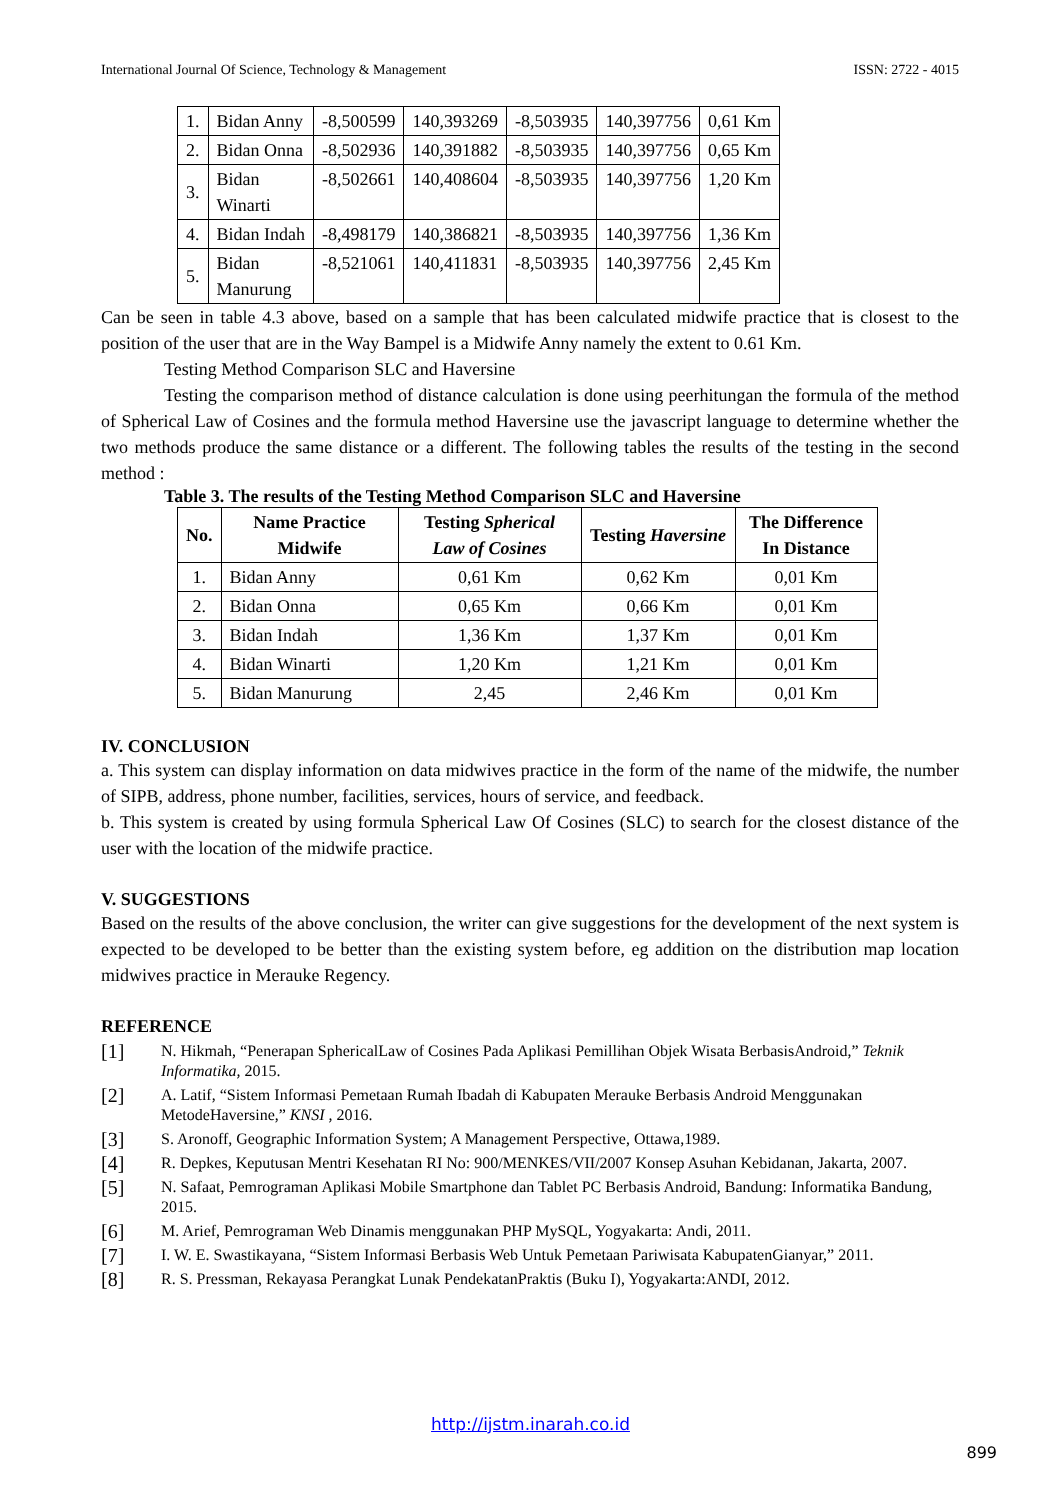International Journal Of Science, Technology & Management ISSN: 2722 - 4015
| 1. | Bidan Anny | -8,500599 | 140,393269 | -8,503935 | 140,397756 | 0,61 Km |
| 2. | Bidan Onna | -8,502936 | 140,391882 | -8,503935 | 140,397756 | 0,65 Km |
| 3. | Bidan Winarti | -8,502661 | 140,408604 | -8,503935 | 140,397756 | 1,20 Km |
| 4. | Bidan Indah | -8,498179 | 140,386821 | -8,503935 | 140,397756 | 1,36 Km |
| 5. | Bidan Manurung | -8,521061 | 140,411831 | -8,503935 | 140,397756 | 2,45 Km |
Can be seen in table 4.3 above, based on a sample that has been calculated midwife practice that is closest to the position of the user that are in the Way Bampel is a Midwife Anny namely the extent to 0.61 Km.
Testing Method Comparison SLC and Haversine
Testing the comparison method of distance calculation is done using peerhitungan the formula of the method of Spherical Law of Cosines and the formula method Haversine use the javascript language to determine whether the two methods produce the same distance or a different. The following tables the results of the testing in the second method :
Table 3. The results of the Testing Method Comparison SLC and Haversine
| No. | Name Practice Midwife | Testing Spherical Law of Cosines | Testing Haversine | The Difference In Distance |
| --- | --- | --- | --- | --- |
| 1. | Bidan Anny | 0,61 Km | 0,62 Km | 0,01 Km |
| 2. | Bidan Onna | 0,65 Km | 0,66 Km | 0,01 Km |
| 3. | Bidan Indah | 1,36 Km | 1,37 Km | 0,01 Km |
| 4. | Bidan Winarti | 1,20 Km | 1,21 Km | 0,01 Km |
| 5. | Bidan Manurung | 2,45 | 2,46 Km | 0,01 Km |
IV. CONCLUSION
a. This system can display information on data midwives practice in the form of the name of the midwife, the number of SIPB, address, phone number, facilities, services, hours of service, and feedback.
b. This system is created by using formula Spherical Law Of Cosines (SLC) to search for the closest distance of the user with the location of the midwife practice.
V. SUGGESTIONS
Based on the results of the above conclusion, the writer can give suggestions for the development of the next system is expected to be developed to be better than the existing system before, eg addition on the distribution map location midwives practice in Merauke Regency.
REFERENCE
[1] N. Hikmah, “Penerapan SphericalLaw of Cosines Pada Aplikasi Pemillihan Objek Wisata BerbasisAndroid,” Teknik Informatika, 2015.
[2] A. Latif, “Sistem Informasi Pemetaan Rumah Ibadah di Kabupaten Merauke Berbasis Android Menggunakan MetodeHaversine,” KNSI , 2016.
[3] S. Aronoff, Geographic Information System; A Management Perspective, Ottawa,1989.
[4] R. Depkes, Keputusan Mentri Kesehatan RI No: 900/MENKES/VII/2007 Konsep Asuhan Kebidanan, Jakarta, 2007.
[5] N. Safaat, Pemrograman Aplikasi Mobile Smartphone dan Tablet PC Berbasis Android, Bandung: Informatika Bandung, 2015.
[6] M. Arief, Pemrograman Web Dinamis menggunakan PHP MySQL, Yogyakarta: Andi, 2011.
[7] I. W. E. Swastikayana, “Sistem Informasi Berbasis Web Untuk Pemetaan Pariwisata KabupatenGianyar,” 2011.
[8] R. S. Pressman, Rekayasa Perangkat Lunak PendekatanPraktis (Buku I), Yogyakarta:ANDI, 2012.
http://ijstm.inarah.co.id
899